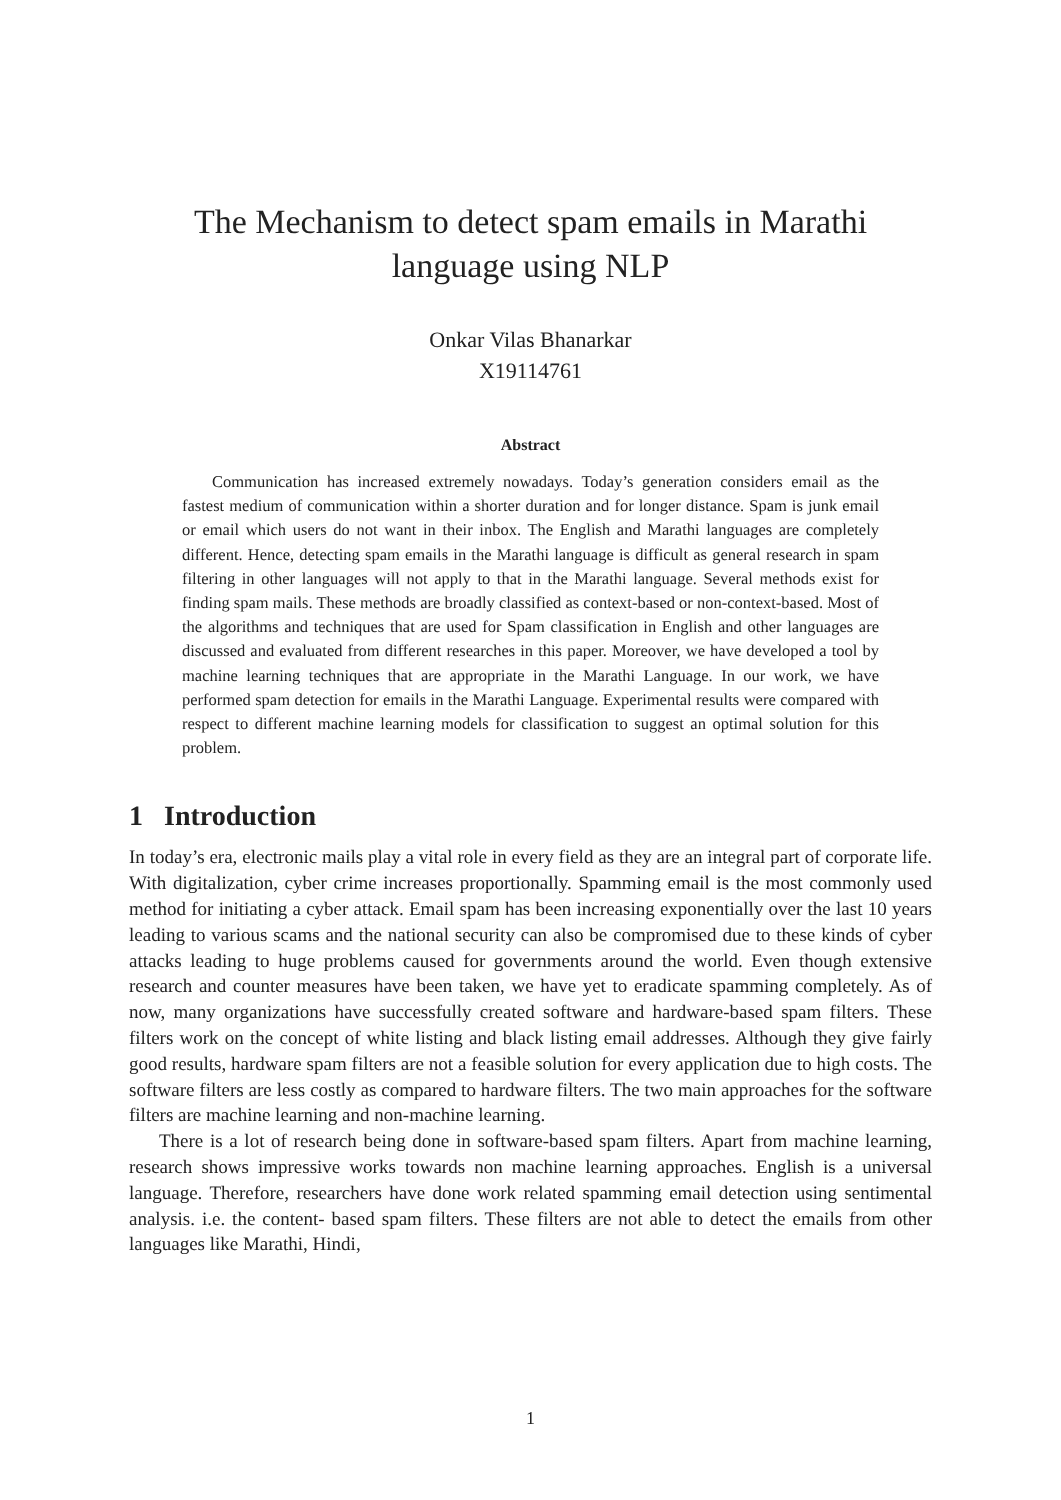The Mechanism to detect spam emails in Marathi language using NLP
Onkar Vilas Bhanarkar
X19114761
Abstract
Communication has increased extremely nowadays. Today’s generation considers email as the fastest medium of communication within a shorter duration and for longer distance. Spam is junk email or email which users do not want in their inbox. The English and Marathi languages are completely different. Hence, detecting spam emails in the Marathi language is difficult as general research in spam filtering in other languages will not apply to that in the Marathi language. Several methods exist for finding spam mails. These methods are broadly classified as context-based or non-context-based. Most of the algorithms and techniques that are used for Spam classification in English and other languages are discussed and evaluated from different researches in this paper. Moreover, we have developed a tool by machine learning techniques that are appropriate in the Marathi Language. In our work, we have performed spam detection for emails in the Marathi Language. Experimental results were compared with respect to different machine learning models for classification to suggest an optimal solution for this problem.
1 Introduction
In today’s era, electronic mails play a vital role in every field as they are an integral part of corporate life. With digitalization, cyber crime increases proportionally. Spamming email is the most commonly used method for initiating a cyber attack. Email spam has been increasing exponentially over the last 10 years leading to various scams and the national security can also be compromised due to these kinds of cyber attacks leading to huge problems caused for governments around the world. Even though extensive research and counter measures have been taken, we have yet to eradicate spamming completely. As of now, many organizations have successfully created software and hardware-based spam filters. These filters work on the concept of white listing and black listing email addresses. Although they give fairly good results, hardware spam filters are not a feasible solution for every application due to high costs. The software filters are less costly as compared to hardware filters. The two main approaches for the software filters are machine learning and non-machine learning.
There is a lot of research being done in software-based spam filters. Apart from machine learning, research shows impressive works towards non machine learning approaches. English is a universal language. Therefore, researchers have done work related spamming email detection using sentimental analysis. i.e. the content- based spam filters. These filters are not able to detect the emails from other languages like Marathi, Hindi,
1